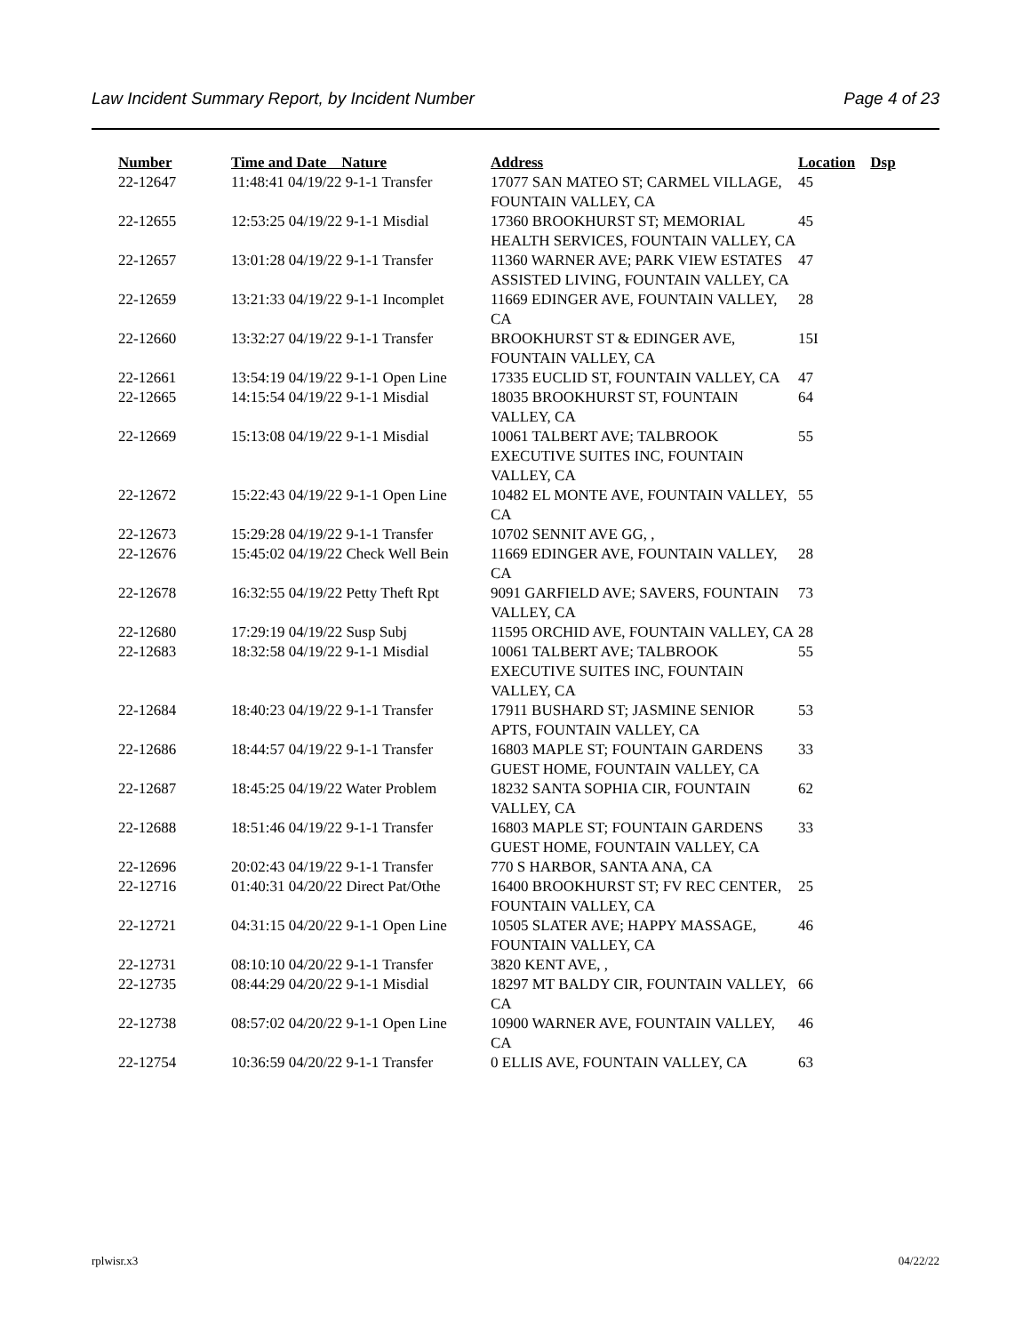Law Incident Summary Report, by Incident Number Page 4 of 23
| Number | Time and Date Nature | Address | Location | Dsp |
| --- | --- | --- | --- | --- |
| 22-12647 | 11:48:41 04/19/22 9-1-1 Transfer | 17077 SAN MATEO ST; CARMEL VILLAGE, FOUNTAIN VALLEY, CA | 45 | |
| 22-12655 | 12:53:25 04/19/22 9-1-1 Misdial | 17360 BROOKHURST ST; MEMORIAL HEALTH SERVICES, FOUNTAIN VALLEY, CA | 45 | |
| 22-12657 | 13:01:28 04/19/22 9-1-1 Transfer | 11360 WARNER AVE; PARK VIEW ESTATES ASSISTED LIVING, FOUNTAIN VALLEY, CA | 47 | |
| 22-12659 | 13:21:33 04/19/22 9-1-1 Incomplet | 11669 EDINGER AVE, FOUNTAIN VALLEY, CA | 28 | |
| 22-12660 | 13:32:27 04/19/22 9-1-1 Transfer | BROOKHURST ST & EDINGER AVE, FOUNTAIN VALLEY, CA | 15I | |
| 22-12661 | 13:54:19 04/19/22 9-1-1 Open Line | 17335 EUCLID ST, FOUNTAIN VALLEY, CA | 47 | |
| 22-12665 | 14:15:54 04/19/22 9-1-1 Misdial | 18035 BROOKHURST ST, FOUNTAIN VALLEY, CA | 64 | |
| 22-12669 | 15:13:08 04/19/22 9-1-1 Misdial | 10061 TALBERT AVE; TALBROOK EXECUTIVE SUITES INC, FOUNTAIN VALLEY, CA | 55 | |
| 22-12672 | 15:22:43 04/19/22 9-1-1 Open Line | 10482 EL MONTE AVE, FOUNTAIN VALLEY, CA | 55 | |
| 22-12673 | 15:29:28 04/19/22 9-1-1 Transfer | 10702 SENNIT AVE GG, , | | |
| 22-12676 | 15:45:02 04/19/22 Check Well Bein | 11669 EDINGER AVE, FOUNTAIN VALLEY, CA | 28 | |
| 22-12678 | 16:32:55 04/19/22 Petty Theft Rpt | 9091 GARFIELD AVE; SAVERS, FOUNTAIN VALLEY, CA | 73 | |
| 22-12680 | 17:29:19 04/19/22 Susp Subj | 11595 ORCHID AVE, FOUNTAIN VALLEY, CA | 28 | |
| 22-12683 | 18:32:58 04/19/22 9-1-1 Misdial | 10061 TALBERT AVE; TALBROOK EXECUTIVE SUITES INC, FOUNTAIN VALLEY, CA | 55 | |
| 22-12684 | 18:40:23 04/19/22 9-1-1 Transfer | 17911 BUSHARD ST; JASMINE SENIOR APTS, FOUNTAIN VALLEY, CA | 53 | |
| 22-12686 | 18:44:57 04/19/22 9-1-1 Transfer | 16803 MAPLE ST; FOUNTAIN GARDENS GUEST HOME, FOUNTAIN VALLEY, CA | 33 | |
| 22-12687 | 18:45:25 04/19/22 Water Problem | 18232 SANTA SOPHIA CIR, FOUNTAIN VALLEY, CA | 62 | |
| 22-12688 | 18:51:46 04/19/22 9-1-1 Transfer | 16803 MAPLE ST; FOUNTAIN GARDENS GUEST HOME, FOUNTAIN VALLEY, CA | 33 | |
| 22-12696 | 20:02:43 04/19/22 9-1-1 Transfer | 770 S HARBOR, SANTA ANA, CA | | |
| 22-12716 | 01:40:31 04/20/22 Direct Pat/Othe | 16400 BROOKHURST ST; FV REC CENTER, FOUNTAIN VALLEY, CA | 25 | |
| 22-12721 | 04:31:15 04/20/22 9-1-1 Open Line | 10505 SLATER AVE; HAPPY MASSAGE, FOUNTAIN VALLEY, CA | 46 | |
| 22-12731 | 08:10:10 04/20/22 9-1-1 Transfer | 3820 KENT AVE, , | | |
| 22-12735 | 08:44:29 04/20/22 9-1-1 Misdial | 18297 MT BALDY CIR, FOUNTAIN VALLEY, CA | 66 | |
| 22-12738 | 08:57:02 04/20/22 9-1-1 Open Line | 10900 WARNER AVE, FOUNTAIN VALLEY, CA | 46 | |
| 22-12754 | 10:36:59 04/20/22 9-1-1 Transfer | 0 ELLIS AVE, FOUNTAIN VALLEY, CA | 63 | |
rplwisr.x3 04/22/22